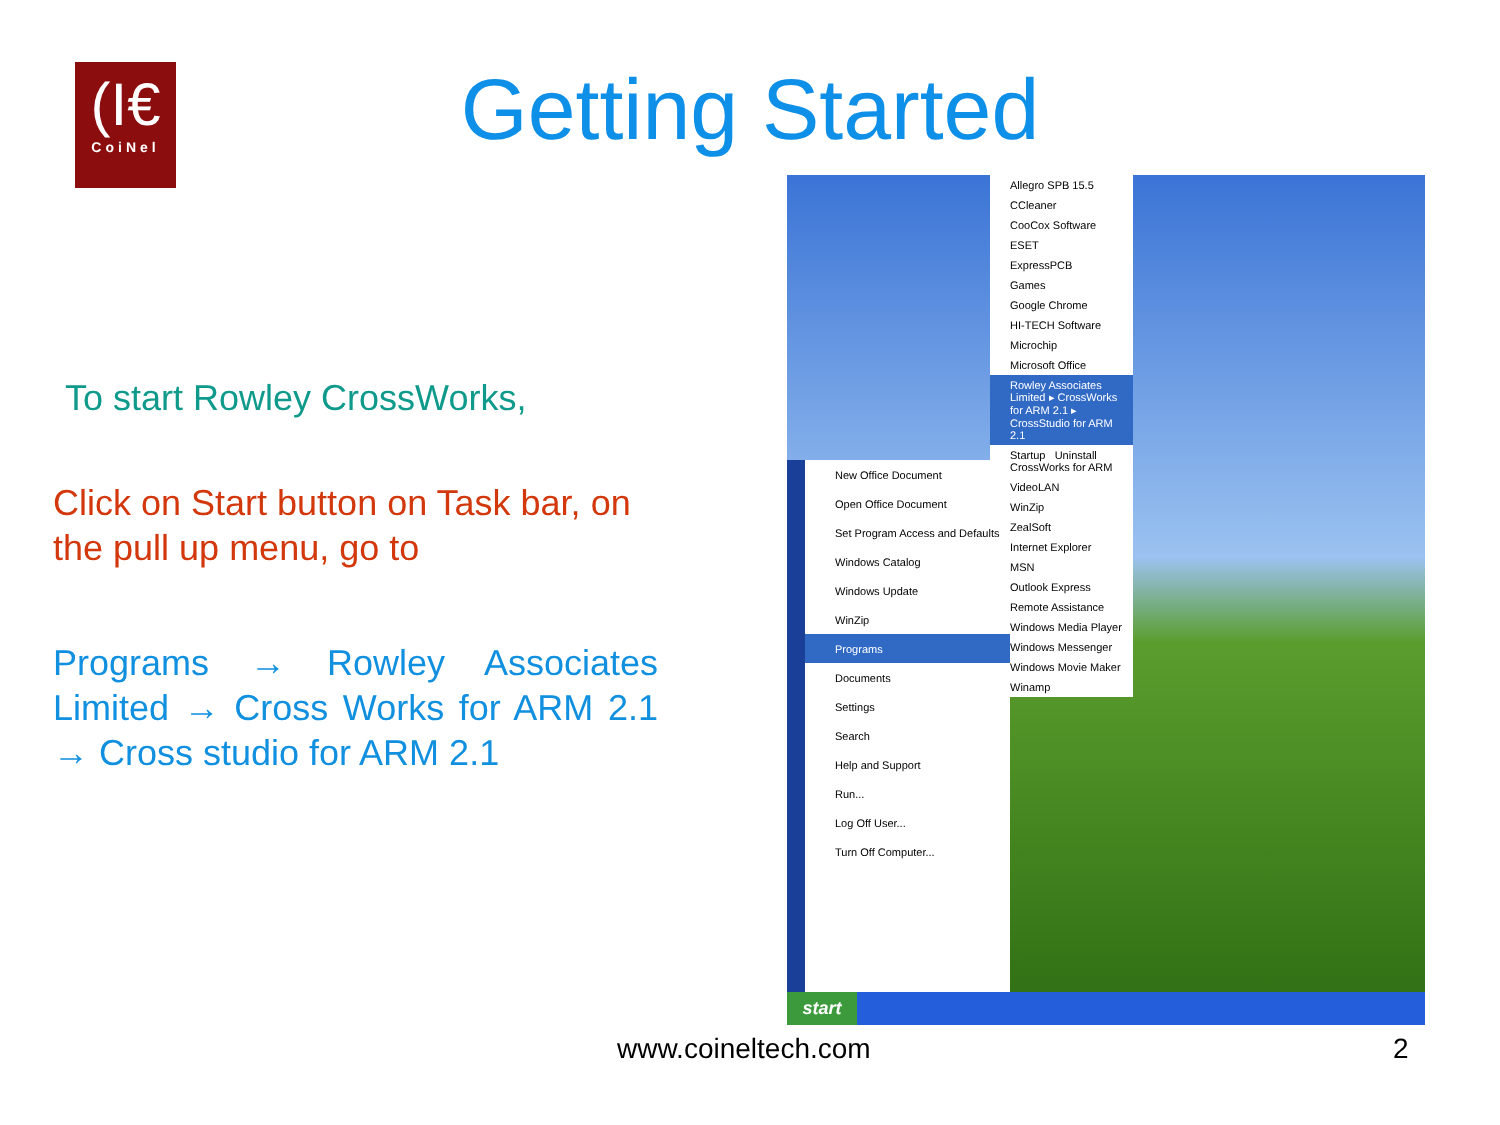(I€
CoiNel
Getting Started
To start Rowley CrossWorks,
Click on Start button on Task bar, on the pull up menu, go to
Programs → Rowley Associates Limited → Cross Works for ARM 2.1 → Cross studio for ARM 2.1
Allegro SPB 15.5
CCleaner
CooCox Software
ESET
ExpressPCB
Games
Google Chrome
HI-TECH Software
Microchip
Microsoft Office
Rowley Associates Limited ▸ CrossWorks for ARM 2.1 ▸ CrossStudio for ARM 2.1
Startup Uninstall CrossWorks for ARM
VideoLAN
WinZip
ZealSoft
Internet Explorer
MSN
Outlook Express
Remote Assistance
Windows Media Player
Windows Messenger
Windows Movie Maker
Winamp
New Office Document
Open Office Document
Set Program Access and Defaults
Windows Catalog
Windows Update
WinZip
Programs
Documents
Settings
Search
Help and Support
Run...
Log Off User...
Turn Off Computer...
start
www.coineltech.com 2